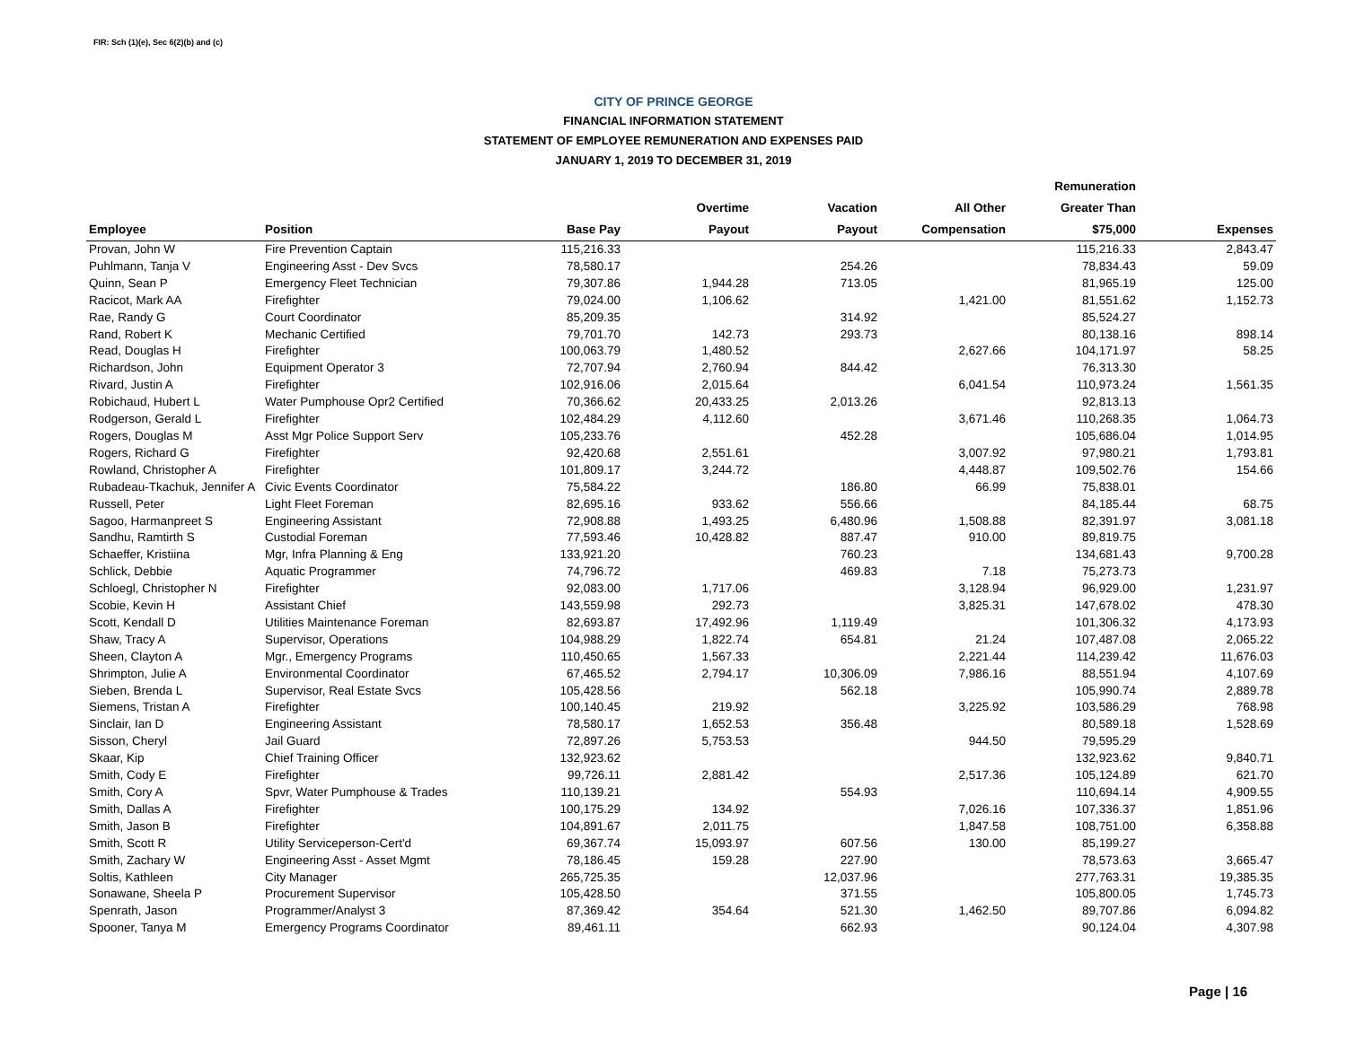FIR: Sch (1)(e), Sec 6(2)(b) and (c)
CITY OF PRINCE GEORGE
FINANCIAL INFORMATION STATEMENT
STATEMENT OF EMPLOYEE REMUNERATION AND EXPENSES PAID
JANUARY 1, 2019 TO DECEMBER 31, 2019
| | | | | | | Remuneration | |
| --- | --- | --- | --- | --- | --- | --- | --- |
| | | | Overtime | Vacation | All Other | Greater Than | |
| Employee | Position | Base Pay | Payout | Payout | Compensation | $75,000 | Expenses |
| Provan, John W | Fire Prevention Captain | 115,216.33 | | | | 115,216.33 | 2,843.47 |
| Puhlmann, Tanja V | Engineering Asst - Dev Svcs | 78,580.17 | | 254.26 | | 78,834.43 | 59.09 |
| Quinn, Sean P | Emergency Fleet Technician | 79,307.86 | 1,944.28 | 713.05 | | 81,965.19 | 125.00 |
| Racicot, Mark AA | Firefighter | 79,024.00 | 1,106.62 | | 1,421.00 | 81,551.62 | 1,152.73 |
| Rae, Randy G | Court Coordinator | 85,209.35 | | 314.92 | | 85,524.27 | |
| Rand, Robert K | Mechanic Certified | 79,701.70 | 142.73 | 293.73 | | 80,138.16 | 898.14 |
| Read, Douglas H | Firefighter | 100,063.79 | 1,480.52 | | 2,627.66 | 104,171.97 | 58.25 |
| Richardson, John | Equipment Operator 3 | 72,707.94 | 2,760.94 | 844.42 | | 76,313.30 | |
| Rivard, Justin A | Firefighter | 102,916.06 | 2,015.64 | | 6,041.54 | 110,973.24 | 1,561.35 |
| Robichaud, Hubert L | Water Pumphouse Opr2 Certified | 70,366.62 | 20,433.25 | 2,013.26 | | 92,813.13 | |
| Rodgerson, Gerald L | Firefighter | 102,484.29 | 4,112.60 | | 3,671.46 | 110,268.35 | 1,064.73 |
| Rogers, Douglas M | Asst Mgr Police Support Serv | 105,233.76 | | 452.28 | | 105,686.04 | 1,014.95 |
| Rogers, Richard G | Firefighter | 92,420.68 | 2,551.61 | | 3,007.92 | 97,980.21 | 1,793.81 |
| Rowland, Christopher A | Firefighter | 101,809.17 | 3,244.72 | | 4,448.87 | 109,502.76 | 154.66 |
| Rubadeau-Tkachuk, Jennifer A | Civic Events Coordinator | 75,584.22 | | 186.80 | 66.99 | 75,838.01 | |
| Russell, Peter | Light Fleet Foreman | 82,695.16 | 933.62 | 556.66 | | 84,185.44 | 68.75 |
| Sagoo, Harmanpreet S | Engineering Assistant | 72,908.88 | 1,493.25 | 6,480.96 | 1,508.88 | 82,391.97 | 3,081.18 |
| Sandhu, Ramtirth S | Custodial Foreman | 77,593.46 | 10,428.82 | 887.47 | 910.00 | 89,819.75 | |
| Schaeffer, Kristiina | Mgr, Infra Planning & Eng | 133,921.20 | | 760.23 | | 134,681.43 | 9,700.28 |
| Schlick, Debbie | Aquatic Programmer | 74,796.72 | | 469.83 | 7.18 | 75,273.73 | |
| Schloegl, Christopher N | Firefighter | 92,083.00 | 1,717.06 | | 3,128.94 | 96,929.00 | 1,231.97 |
| Scobie, Kevin H | Assistant Chief | 143,559.98 | 292.73 | | 3,825.31 | 147,678.02 | 478.30 |
| Scott, Kendall D | Utilities Maintenance Foreman | 82,693.87 | 17,492.96 | 1,119.49 | | 101,306.32 | 4,173.93 |
| Shaw, Tracy A | Supervisor, Operations | 104,988.29 | 1,822.74 | 654.81 | 21.24 | 107,487.08 | 2,065.22 |
| Sheen, Clayton A | Mgr., Emergency Programs | 110,450.65 | 1,567.33 | | 2,221.44 | 114,239.42 | 11,676.03 |
| Shrimpton, Julie A | Environmental Coordinator | 67,465.52 | 2,794.17 | 10,306.09 | 7,986.16 | 88,551.94 | 4,107.69 |
| Sieben, Brenda L | Supervisor, Real Estate Svcs | 105,428.56 | | 562.18 | | 105,990.74 | 2,889.78 |
| Siemens, Tristan A | Firefighter | 100,140.45 | 219.92 | | 3,225.92 | 103,586.29 | 768.98 |
| Sinclair, Ian D | Engineering Assistant | 78,580.17 | 1,652.53 | 356.48 | | 80,589.18 | 1,528.69 |
| Sisson, Cheryl | Jail Guard | 72,897.26 | 5,753.53 | | 944.50 | 79,595.29 | |
| Skaar, Kip | Chief Training Officer | 132,923.62 | | | | 132,923.62 | 9,840.71 |
| Smith, Cody E | Firefighter | 99,726.11 | 2,881.42 | | 2,517.36 | 105,124.89 | 621.70 |
| Smith, Cory A | Spvr, Water Pumphouse & Trades | 110,139.21 | | 554.93 | | 110,694.14 | 4,909.55 |
| Smith, Dallas A | Firefighter | 100,175.29 | 134.92 | | 7,026.16 | 107,336.37 | 1,851.96 |
| Smith, Jason B | Firefighter | 104,891.67 | 2,011.75 | | 1,847.58 | 108,751.00 | 6,358.88 |
| Smith, Scott R | Utility Serviceperson-Cert'd | 69,367.74 | 15,093.97 | 607.56 | 130.00 | 85,199.27 | |
| Smith, Zachary W | Engineering Asst - Asset Mgmt | 78,186.45 | 159.28 | 227.90 | | 78,573.63 | 3,665.47 |
| Soltis, Kathleen | City Manager | 265,725.35 | | 12,037.96 | | 277,763.31 | 19,385.35 |
| Sonawane, Sheela P | Procurement Supervisor | 105,428.50 | | 371.55 | | 105,800.05 | 1,745.73 |
| Spenrath, Jason | Programmer/Analyst 3 | 87,369.42 | 354.64 | 521.30 | 1,462.50 | 89,707.86 | 6,094.82 |
| Spooner, Tanya M | Emergency Programs Coordinator | 89,461.11 | | 662.93 | | 90,124.04 | 4,307.98 |
Page | 16